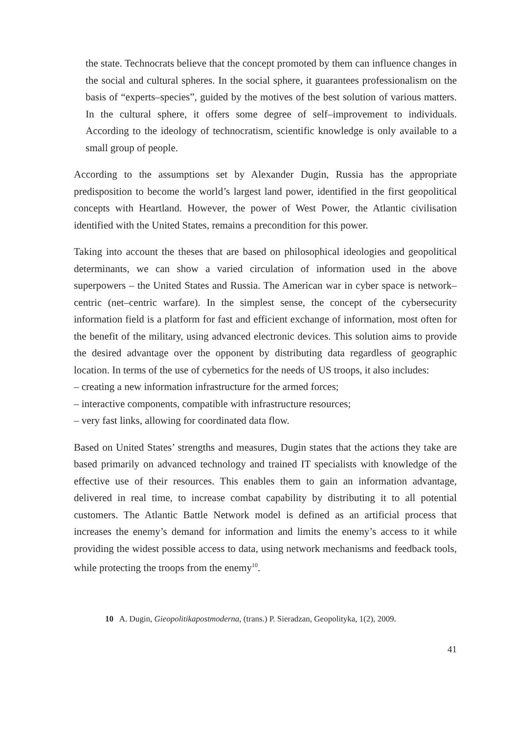the state. Technocrats believe that the concept promoted by them can influence changes in the social and cultural spheres. In the social sphere, it guarantees professionalism on the basis of “experts–species”, guided by the motives of the best solution of various matters. In the cultural sphere, it offers some degree of self–improvement to individuals. According to the ideology of technocratism, scientific knowledge is only available to a small group of people.
According to the assumptions set by Alexander Dugin, Russia has the appropriate predisposition to become the world’s largest land power, identified in the first geopolitical concepts with Heartland. However, the power of West Power, the Atlantic civilisation identified with the United States, remains a precondition for this power.
Taking into account the theses that are based on philosophical ideologies and geopolitical determinants, we can show a varied circulation of information used in the above superpowers – the United States and Russia. The American war in cyber space is network–centric (net–centric warfare). In the simplest sense, the concept of the cybersecurity information field is a platform for fast and efficient exchange of information, most often for the benefit of the military, using advanced electronic devices. This solution aims to provide the desired advantage over the opponent by distributing data regardless of geographic location. In terms of the use of cybernetics for the needs of US troops, it also includes:
– creating a new information infrastructure for the armed forces;
– interactive components, compatible with infrastructure resources;
– very fast links, allowing for coordinated data flow.
Based on United States’ strengths and measures, Dugin states that the actions they take are based primarily on advanced technology and trained IT specialists with knowledge of the effective use of their resources. This enables them to gain an information advantage, delivered in real time, to increase combat capability by distributing it to all potential customers. The Atlantic Battle Network model is defined as an artificial process that increases the enemy’s demand for information and limits the enemy’s access to it while providing the widest possible access to data, using network mechanisms and feedback tools, while protecting the troops from the enemy<sup>10</sup>.
10 A. Dugin, Gieopolitikapostmoderna, (trans.) P. Sieradzan, Geopolityka, 1(2), 2009.
41